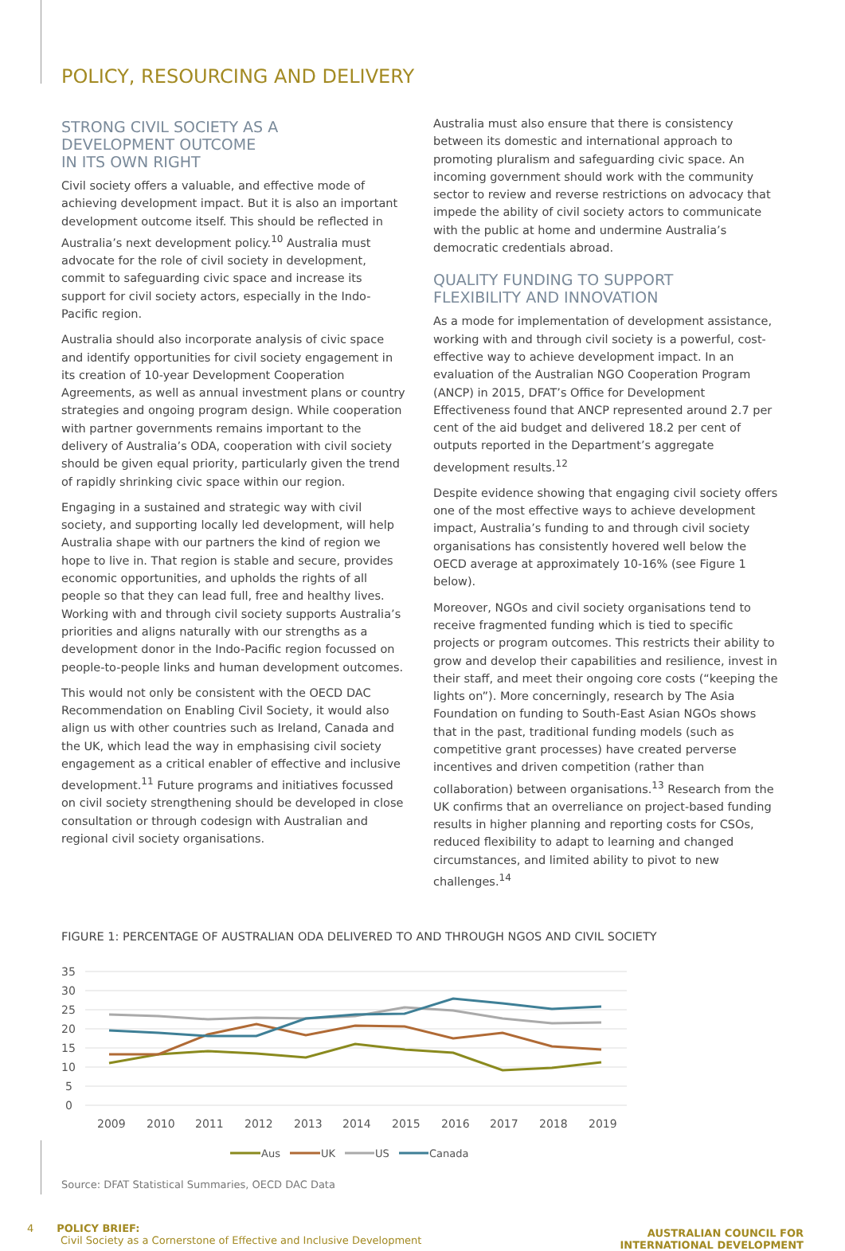POLICY, RESOURCING AND DELIVERY
STRONG CIVIL SOCIETY AS A
DEVELOPMENT OUTCOME
IN ITS OWN RIGHT
Civil society offers a valuable, and effective mode of achieving development impact. But it is also an important development outcome itself. This should be reflected in Australia’s next development policy.<sup>10</sup> Australia must advocate for the role of civil society in development, commit to safeguarding civic space and increase its support for civil society actors, especially in the Indo-Pacific region.
Australia should also incorporate analysis of civic space and identify opportunities for civil society engagement in its creation of 10-year Development Cooperation Agreements, as well as annual investment plans or country strategies and ongoing program design. While cooperation with partner governments remains important to the delivery of Australia’s ODA, cooperation with civil society should be given equal priority, particularly given the trend of rapidly shrinking civic space within our region.
Engaging in a sustained and strategic way with civil society, and supporting locally led development, will help Australia shape with our partners the kind of region we hope to live in. That region is stable and secure, provides economic opportunities, and upholds the rights of all people so that they can lead full, free and healthy lives. Working with and through civil society supports Australia’s priorities and aligns naturally with our strengths as a development donor in the Indo-Pacific region focussed on people-to-people links and human development outcomes.
This would not only be consistent with the OECD DAC Recommendation on Enabling Civil Society, it would also align us with other countries such as Ireland, Canada and the UK, which lead the way in emphasising civil society engagement as a critical enabler of effective and inclusive development.<sup>11</sup> Future programs and initiatives focussed on civil society strengthening should be developed in close consultation or through codesign with Australian and regional civil society organisations.
Australia must also ensure that there is consistency between its domestic and international approach to promoting pluralism and safeguarding civic space. An incoming government should work with the community sector to review and reverse restrictions on advocacy that impede the ability of civil society actors to communicate with the public at home and undermine Australia’s democratic credentials abroad.
QUALITY FUNDING TO SUPPORT
FLEXIBILITY AND INNOVATION
As a mode for implementation of development assistance, working with and through civil society is a powerful, cost-effective way to achieve development impact. In an evaluation of the Australian NGO Cooperation Program (ANCP) in 2015, DFAT’s Office for Development Effectiveness found that ANCP represented around 2.7 per cent of the aid budget and delivered 18.2 per cent of outputs reported in the Department’s aggregate development results.<sup>12</sup>
Despite evidence showing that engaging civil society offers one of the most effective ways to achieve development impact, Australia’s funding to and through civil society organisations has consistently hovered well below the OECD average at approximately 10-16% (see Figure 1 below).
Moreover, NGOs and civil society organisations tend to receive fragmented funding which is tied to specific projects or program outcomes. This restricts their ability to grow and develop their capabilities and resilience, invest in their staff, and meet their ongoing core costs (“keeping the lights on”). More concerningly, research by The Asia Foundation on funding to South-East Asian NGOs shows that in the past, traditional funding models (such as competitive grant processes) have created perverse incentives and driven competition (rather than collaboration) between organisations.<sup>13</sup> Research from the UK confirms that an overreliance on project-based funding results in higher planning and reporting costs for CSOs, reduced flexibility to adapt to learning and changed circumstances, and limited ability to pivot to new challenges.<sup>14</sup>
FIGURE 1: PERCENTAGE OF AUSTRALIAN ODA DELIVERED TO AND THROUGH NGOS AND CIVIL SOCIETY
35
30
25
20
15
10
5
0
2009
2010
2011
2012
2013
2014
2015
2016
2017
2018
2019
Aus
UK
US
Canada
Source: DFAT Statistical Summaries, OECD DAC Data
4 POLICY BRIEF:
Civil Society as a Cornerstone of Effective and Inclusive Development
AUSTRALIAN COUNCIL FOR
INTERNATIONAL DEVELOPMENT